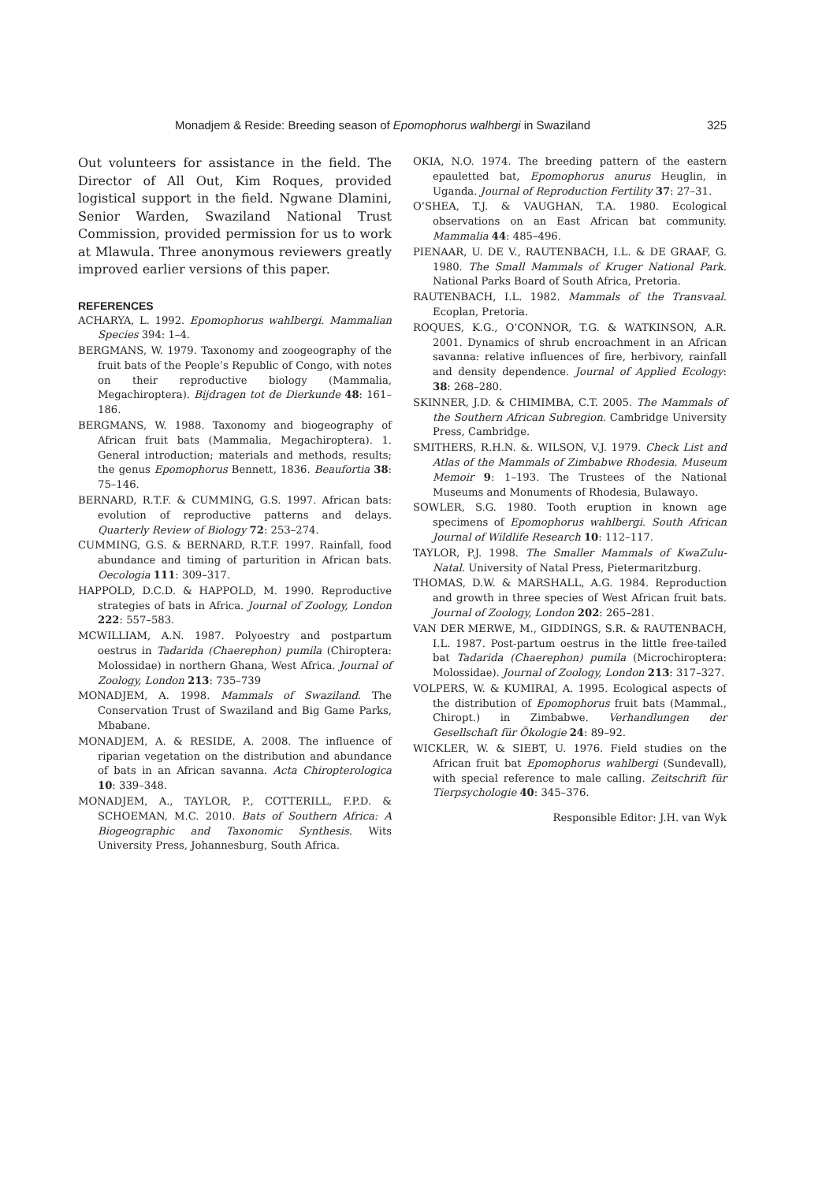Monadjem & Reside: Breeding season of Epomophorus walhbergi in Swaziland 325
Out volunteers for assistance in the field. The Director of All Out, Kim Roques, provided logistical support in the field. Ngwane Dlamini, Senior Warden, Swaziland National Trust Commission, provided permission for us to work at Mlawula. Three anonymous reviewers greatly improved earlier versions of this paper.
REFERENCES
ACHARYA, L. 1992. Epomophorus wahlbergi. Mammalian Species 394: 1–4.
BERGMANS, W. 1979. Taxonomy and zoogeography of the fruit bats of the People’s Republic of Congo, with notes on their reproductive biology (Mammalia, Megachiroptera). Bijdragen tot de Dierkunde 48: 161–186.
BERGMANS, W. 1988. Taxonomy and biogeography of African fruit bats (Mammalia, Megachiroptera). 1. General introduction; materials and methods, results; the genus Epomophorus Bennett, 1836. Beaufortia 38: 75–146.
BERNARD, R.T.F. & CUMMING, G.S. 1997. African bats: evolution of reproductive patterns and delays. Quarterly Review of Biology 72: 253–274.
CUMMING, G.S. & BERNARD, R.T.F. 1997. Rainfall, food abundance and timing of parturition in African bats. Oecologia 111: 309–317.
HAPPOLD, D.C.D. & HAPPOLD, M. 1990. Reproductive strategies of bats in Africa. Journal of Zoology, London 222: 557–583.
MCWILLIAM, A.N. 1987. Polyoestry and postpartum oestrus in Tadarida (Chaerephon) pumila (Chiroptera: Molossidae) in northern Ghana, West Africa. Journal of Zoology, London 213: 735–739
MONADJEM, A. 1998. Mammals of Swaziland. The Conservation Trust of Swaziland and Big Game Parks, Mbabane.
MONADJEM, A. & RESIDE, A. 2008. The influence of riparian vegetation on the distribution and abundance of bats in an African savanna. Acta Chiropterologica 10: 339–348.
MONADJEM, A., TAYLOR, P., COTTERILL, F.P.D. & SCHOEMAN, M.C. 2010. Bats of Southern Africa: A Biogeographic and Taxonomic Synthesis. Wits University Press, Johannesburg, South Africa.
OKIA, N.O. 1974. The breeding pattern of the eastern epauletted bat, Epomophorus anurus Heuglin, in Uganda. Journal of Reproduction Fertility 37: 27–31.
O’SHEA, T.J. & VAUGHAN, T.A. 1980. Ecological observations on an East African bat community. Mammalia 44: 485–496.
PIENAAR, U. DE V., RAUTENBACH, I.L. & DE GRAAF, G. 1980. The Small Mammals of Kruger National Park. National Parks Board of South Africa, Pretoria.
RAUTENBACH, I.L. 1982. Mammals of the Transvaal. Ecoplan, Pretoria.
ROQUES, K.G., O’CONNOR, T.G. & WATKINSON, A.R. 2001. Dynamics of shrub encroachment in an African savanna: relative influences of fire, herbivory, rainfall and density dependence. Journal of Applied Ecology: 38: 268–280.
SKINNER, J.D. & CHIMIMBA, C.T. 2005. The Mammals of the Southern African Subregion. Cambridge University Press, Cambridge.
SMITHERS, R.H.N. &. WILSON, V.J. 1979. Check List and Atlas of the Mammals of Zimbabwe Rhodesia. Museum Memoir 9: 1–193. The Trustees of the National Museums and Monuments of Rhodesia, Bulawayo.
SOWLER, S.G. 1980. Tooth eruption in known age specimens of Epomophorus wahlbergi. South African Journal of Wildlife Research 10: 112–117.
TAYLOR, P.J. 1998. The Smaller Mammals of KwaZulu-Natal. University of Natal Press, Pietermaritzburg.
THOMAS, D.W. & MARSHALL, A.G. 1984. Reproduction and growth in three species of West African fruit bats. Journal of Zoology, London 202: 265–281.
VAN DER MERWE, M., GIDDINGS, S.R. & RAUTENBACH, I.L. 1987. Post-partum oestrus in the little free-tailed bat Tadarida (Chaerephon) pumila (Microchiroptera: Molossidae). Journal of Zoology, London 213: 317–327.
VOLPERS, W. & KUMIRAI, A. 1995. Ecological aspects of the distribution of Epomophorus fruit bats (Mammal., Chiropt.) in Zimbabwe. Verhandlungen der Gesellschaft für Ökologie 24: 89–92.
WICKLER, W. & SIEBT, U. 1976. Field studies on the African fruit bat Epomophorus wahlbergi (Sundevall), with special reference to male calling. Zeitschrift für Tierpsychologie 40: 345–376.
Responsible Editor: J.H. van Wyk